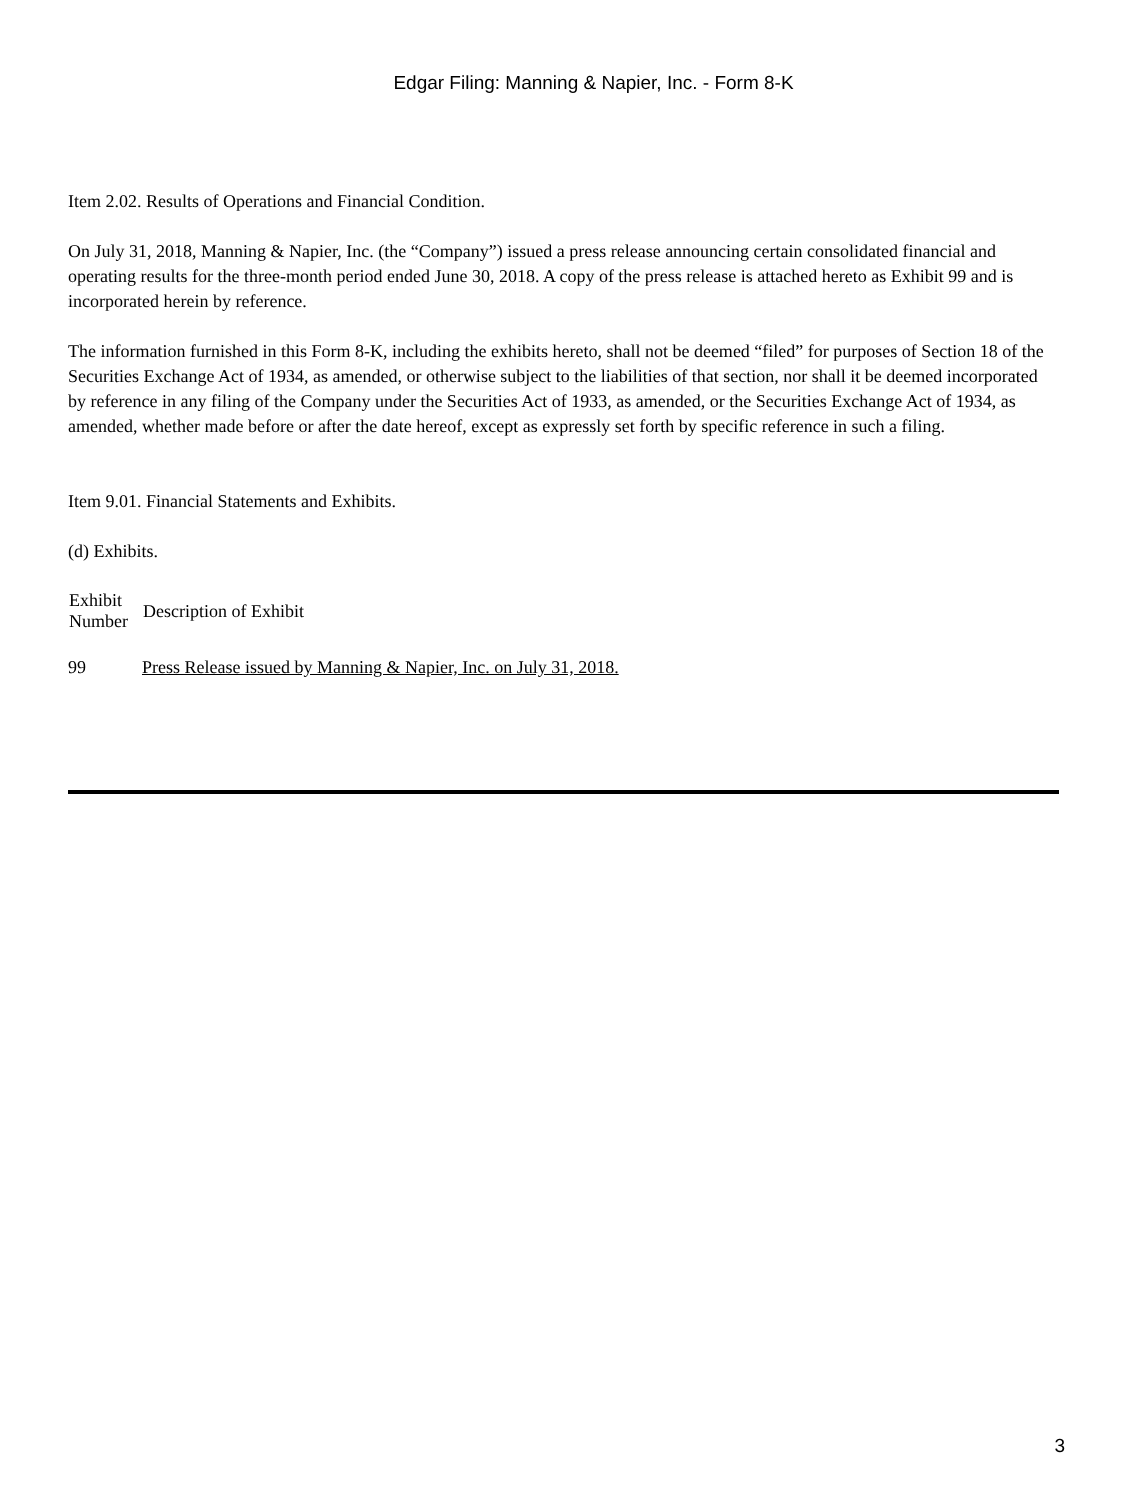Edgar Filing: Manning & Napier, Inc. - Form 8-K
Item 2.02. Results of Operations and Financial Condition.
On July 31, 2018, Manning & Napier, Inc. (the “Company”) issued a press release announcing certain consolidated financial and operating results for the three-month period ended June 30, 2018. A copy of the press release is attached hereto as Exhibit 99 and is incorporated herein by reference.
The information furnished in this Form 8-K, including the exhibits hereto, shall not be deemed “filed” for purposes of Section 18 of the Securities Exchange Act of 1934, as amended, or otherwise subject to the liabilities of that section, nor shall it be deemed incorporated by reference in any filing of the Company under the Securities Act of 1933, as amended, or the Securities Exchange Act of 1934, as amended, whether made before or after the date hereof, except as expressly set forth by specific reference in such a filing.
Item 9.01. Financial Statements and Exhibits.
(d) Exhibits.
| Exhibit Number | Description of Exhibit |
| --- | --- |
| 99 | Press Release issued by Manning & Napier, Inc. on July 31, 2018. |
3